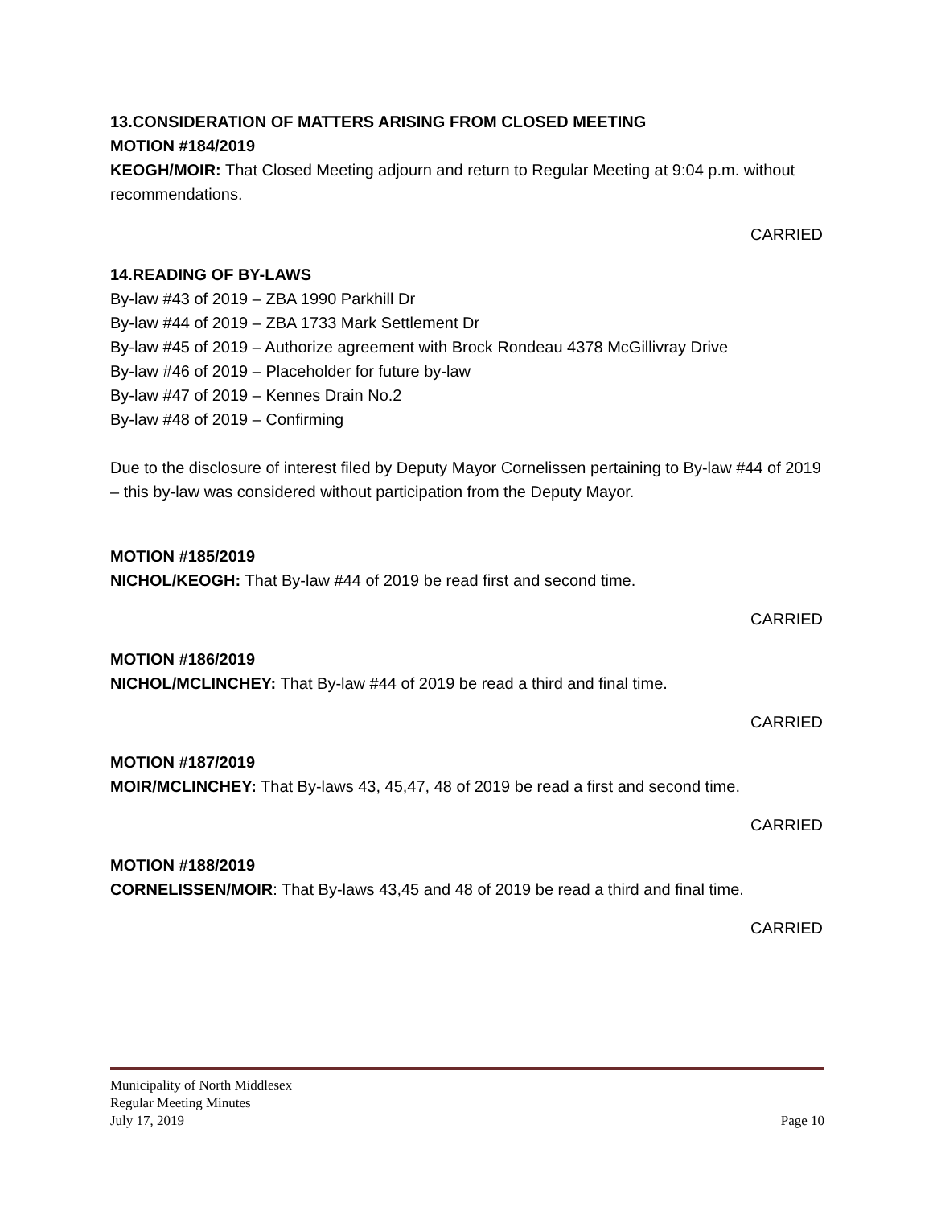13.CONSIDERATION OF MATTERS ARISING FROM CLOSED MEETING
MOTION #184/2019
KEOGH/MOIR: That Closed Meeting adjourn and return to Regular Meeting at 9:04 p.m. without recommendations.
CARRIED
14.READING OF BY-LAWS
By-law #43 of 2019 – ZBA 1990 Parkhill Dr
By-law #44 of 2019 – ZBA 1733 Mark Settlement Dr
By-law #45 of 2019 – Authorize agreement with Brock Rondeau 4378 McGillivray Drive
By-law #46 of 2019 – Placeholder for future by-law
By-law #47 of 2019 – Kennes Drain No.2
By-law #48 of 2019 – Confirming
Due to the disclosure of interest filed by Deputy Mayor Cornelissen pertaining to By-law #44 of 2019 – this by-law was considered without participation from the Deputy Mayor.
MOTION #185/2019
NICHOL/KEOGH: That By-law #44 of 2019 be read first and second time.
CARRIED
MOTION #186/2019
NICHOL/MCLINCHEY: That By-law #44 of 2019 be read a third and final time.
CARRIED
MOTION #187/2019
MOIR/MCLINCHEY: That By-laws 43, 45,47, 48 of 2019 be read a first and second time.
CARRIED
MOTION #188/2019
CORNELISSEN/MOIR: That By-laws 43,45 and 48 of 2019 be read a third and final time.
CARRIED
Municipality of North Middlesex
Regular Meeting Minutes
July 17, 2019 Page 10